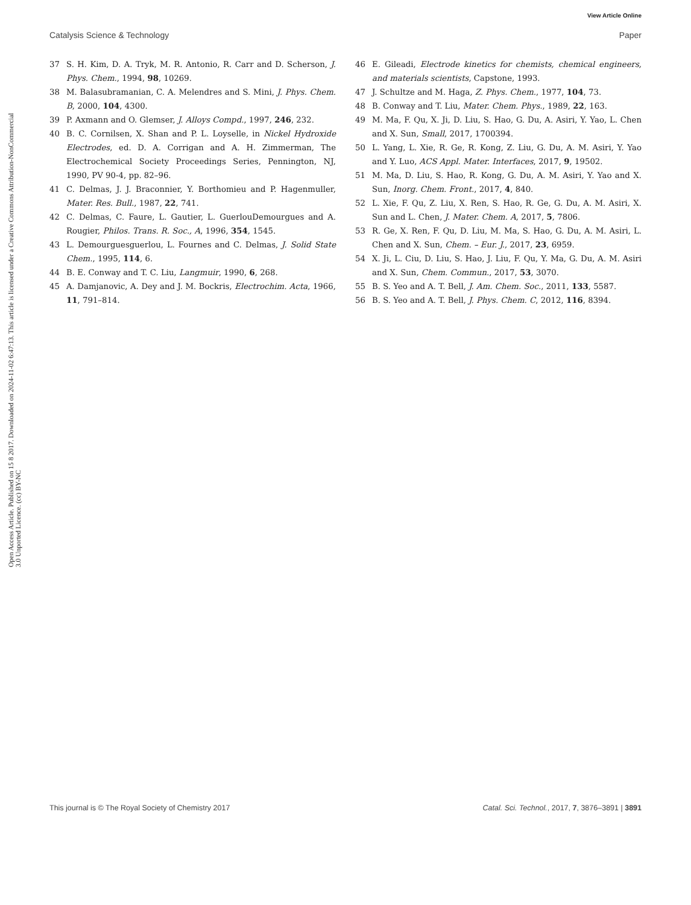View Article Online
Catalysis Science & Technology Paper
Open Access Article. Published on 15 8 2017. Downloaded on 2024-11-02 6:47:13. This article is licensed under a Creative Commons Attribution-NonCommercial 3.0 Unported Licence. (cc) BY-NC
37 S. H. Kim, D. A. Tryk, M. R. Antonio, R. Carr and D. Scherson, J. Phys. Chem., 1994, 98, 10269.
38 M. Balasubramanian, C. A. Melendres and S. Mini, J. Phys. Chem. B, 2000, 104, 4300.
39 P. Axmann and O. Glemser, J. Alloys Compd., 1997, 246, 232.
40 B. C. Cornilsen, X. Shan and P. L. Loyselle, in Nickel Hydroxide Electrodes, ed. D. A. Corrigan and A. H. Zimmerman, The Electrochemical Society Proceedings Series, Pennington, NJ, 1990, PV 90-4, pp. 82–96.
41 C. Delmas, J. J. Braconnier, Y. Borthomieu and P. Hagenmuller, Mater. Res. Bull., 1987, 22, 741.
42 C. Delmas, C. Faure, L. Gautier, L. GuerlouDemourgues and A. Rougier, Philos. Trans. R. Soc., A, 1996, 354, 1545.
43 L. Demourguesguerlou, L. Fournes and C. Delmas, J. Solid State Chem., 1995, 114, 6.
44 B. E. Conway and T. C. Liu, Langmuir, 1990, 6, 268.
45 A. Damjanovic, A. Dey and J. M. Bockris, Electrochim. Acta, 1966, 11, 791–814.
46 E. Gileadi, Electrode kinetics for chemists, chemical engineers, and materials scientists, Capstone, 1993.
47 J. Schultze and M. Haga, Z. Phys. Chem., 1977, 104, 73.
48 B. Conway and T. Liu, Mater. Chem. Phys., 1989, 22, 163.
49 M. Ma, F. Qu, X. Ji, D. Liu, S. Hao, G. Du, A. Asiri, Y. Yao, L. Chen and X. Sun, Small, 2017, 1700394.
50 L. Yang, L. Xie, R. Ge, R. Kong, Z. Liu, G. Du, A. M. Asiri, Y. Yao and Y. Luo, ACS Appl. Mater. Interfaces, 2017, 9, 19502.
51 M. Ma, D. Liu, S. Hao, R. Kong, G. Du, A. M. Asiri, Y. Yao and X. Sun, Inorg. Chem. Front., 2017, 4, 840.
52 L. Xie, F. Qu, Z. Liu, X. Ren, S. Hao, R. Ge, G. Du, A. M. Asiri, X. Sun and L. Chen, J. Mater. Chem. A, 2017, 5, 7806.
53 R. Ge, X. Ren, F. Qu, D. Liu, M. Ma, S. Hao, G. Du, A. M. Asiri, L. Chen and X. Sun, Chem. – Eur. J., 2017, 23, 6959.
54 X. Ji, L. Ciu, D. Liu, S. Hao, J. Liu, F. Qu, Y. Ma, G. Du, A. M. Asiri and X. Sun, Chem. Commun., 2017, 53, 3070.
55 B. S. Yeo and A. T. Bell, J. Am. Chem. Soc., 2011, 133, 5587.
56 B. S. Yeo and A. T. Bell, J. Phys. Chem. C, 2012, 116, 8394.
This journal is © The Royal Society of Chemistry 2017 Catal. Sci. Technol., 2017, 7, 3876–3891 | 3891